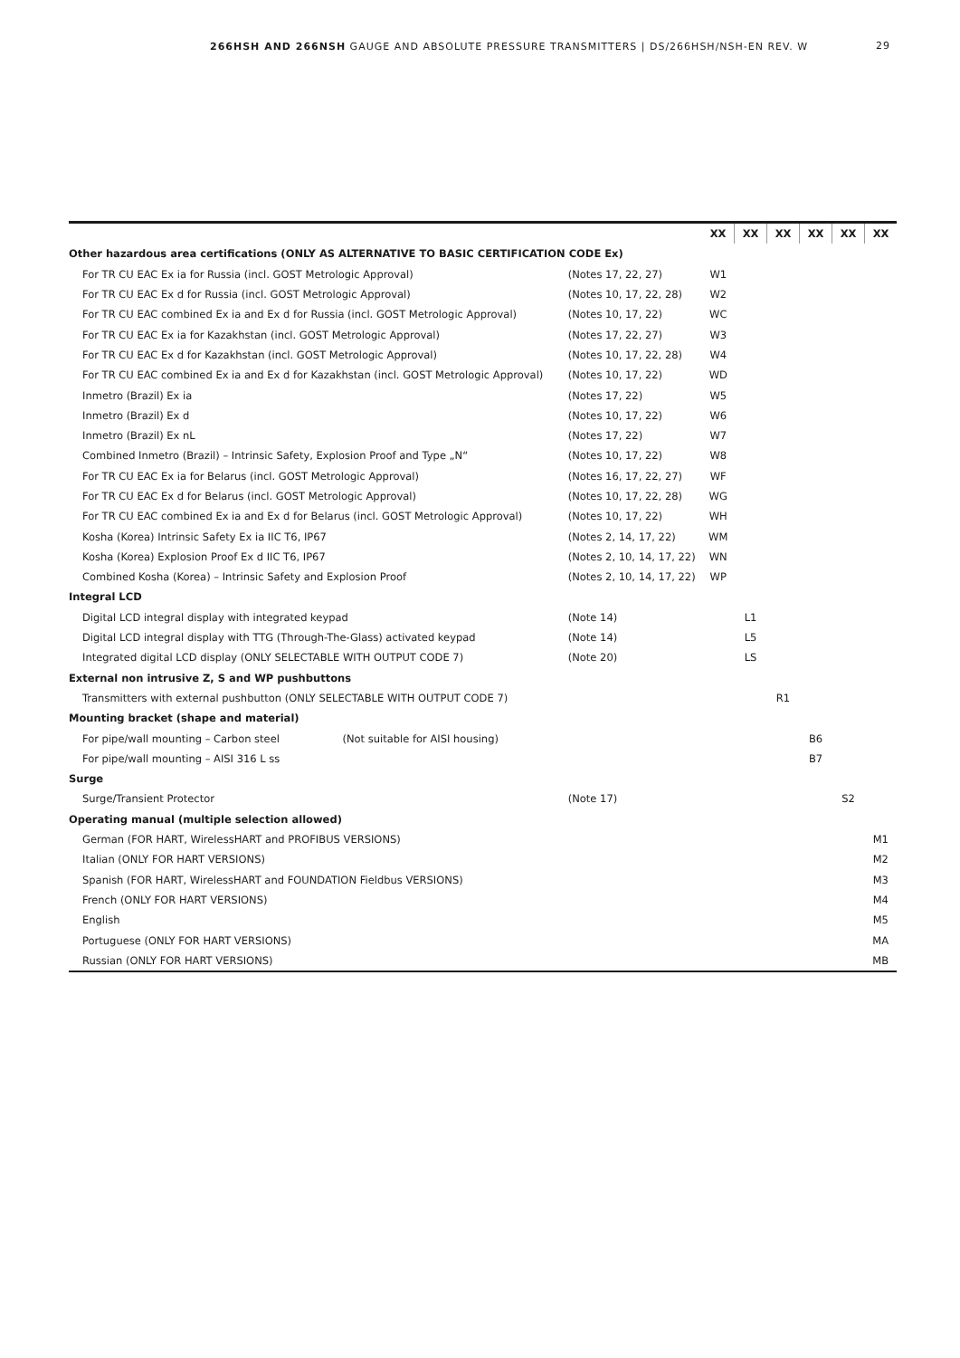266HSH AND 266NSH GAUGE AND ABSOLUTE PRESSURE TRANSMITTERS | DS/266HSH/NSH-EN REV. W 29
| | | XX | XX | XX | XX | XX | XX |
| Other hazardous area certifications (ONLY AS ALTERNATIVE TO BASIC CERTIFICATION CODE Ex) | | | | | | | |
| For TR CU EAC Ex ia for Russia (incl. GOST Metrologic Approval) | (Notes 17, 22, 27) | W1 | | | | | |
| For TR CU EAC Ex d for Russia (incl. GOST Metrologic Approval) | (Notes 10, 17, 22, 28) | W2 | | | | | |
| For TR CU EAC combined Ex ia and Ex d for Russia (incl. GOST Metrologic Approval) | (Notes 10, 17, 22) | WC | | | | | |
| For TR CU EAC Ex ia for Kazakhstan (incl. GOST Metrologic Approval) | (Notes 17, 22, 27) | W3 | | | | | |
| For TR CU EAC Ex d for Kazakhstan (incl. GOST Metrologic Approval) | (Notes 10, 17, 22, 28) | W4 | | | | | |
| For TR CU EAC combined Ex ia and Ex d for Kazakhstan (incl. GOST Metrologic Approval) | (Notes 10, 17, 22) | WD | | | | | |
| Inmetro (Brazil) Ex ia | (Notes 17, 22) | W5 | | | | | |
| Inmetro (Brazil) Ex d | (Notes 10, 17, 22) | W6 | | | | | |
| Inmetro (Brazil) Ex nL | (Notes 17, 22) | W7 | | | | | |
| Combined Inmetro (Brazil) – Intrinsic Safety, Explosion Proof and Type „N“ | (Notes 10, 17, 22) | W8 | | | | | |
| For TR CU EAC Ex ia for Belarus (incl. GOST Metrologic Approval) | (Notes 16, 17, 22, 27) | WF | | | | | |
| For TR CU EAC Ex d for Belarus (incl. GOST Metrologic Approval) | (Notes 10, 17, 22, 28) | WG | | | | | |
| For TR CU EAC combined Ex ia and Ex d for Belarus (incl. GOST Metrologic Approval) | (Notes 10, 17, 22) | WH | | | | | |
| Kosha (Korea) Intrinsic Safety Ex ia IIC T6, IP67 | (Notes 2, 14, 17, 22) | WM | | | | | |
| Kosha (Korea) Explosion Proof Ex d IIC T6, IP67 | (Notes 2, 10, 14, 17, 22) | WN | | | | | |
| Combined Kosha (Korea) – Intrinsic Safety and Explosion Proof | (Notes 2, 10, 14, 17, 22) | WP | | | | | |
| Integral LCD | | | | | | | |
| Digital LCD integral display with integrated keypad | (Note 14) | | L1 | | | | |
| Digital LCD integral display with TTG (Through-The-Glass) activated keypad | (Note 14) | | L5 | | | | |
| Integrated digital LCD display (ONLY SELECTABLE WITH OUTPUT CODE 7) | (Note 20) | | LS | | | | |
| External non intrusive Z, S and WP pushbuttons | | | | | | | |
| Transmitters with external pushbutton (ONLY SELECTABLE WITH OUTPUT CODE 7) | | | | R1 | | | |
| Mounting bracket (shape and material) | | | | | | | |
| For pipe/wall mounting – Carbon steel (Not suitable for AISI housing) | | | | | B6 | | |
| For pipe/wall mounting – AISI 316 L ss | | | | | B7 | | |
| Surge | | | | | | | |
| Surge/Transient Protector | (Note 17) | | | | | S2 | |
| Operating manual (multiple selection allowed) | | | | | | | |
| German (FOR HART, WirelessHART and PROFIBUS VERSIONS) | | | | | | | M1 |
| Italian (ONLY FOR HART VERSIONS) | | | | | | | M2 |
| Spanish (FOR HART, WirelessHART and FOUNDATION Fieldbus VERSIONS) | | | | | | | M3 |
| French (ONLY FOR HART VERSIONS) | | | | | | | M4 |
| English | | | | | | | M5 |
| Portuguese (ONLY FOR HART VERSIONS) | | | | | | | MA |
| Russian (ONLY FOR HART VERSIONS) | | | | | | | MB |